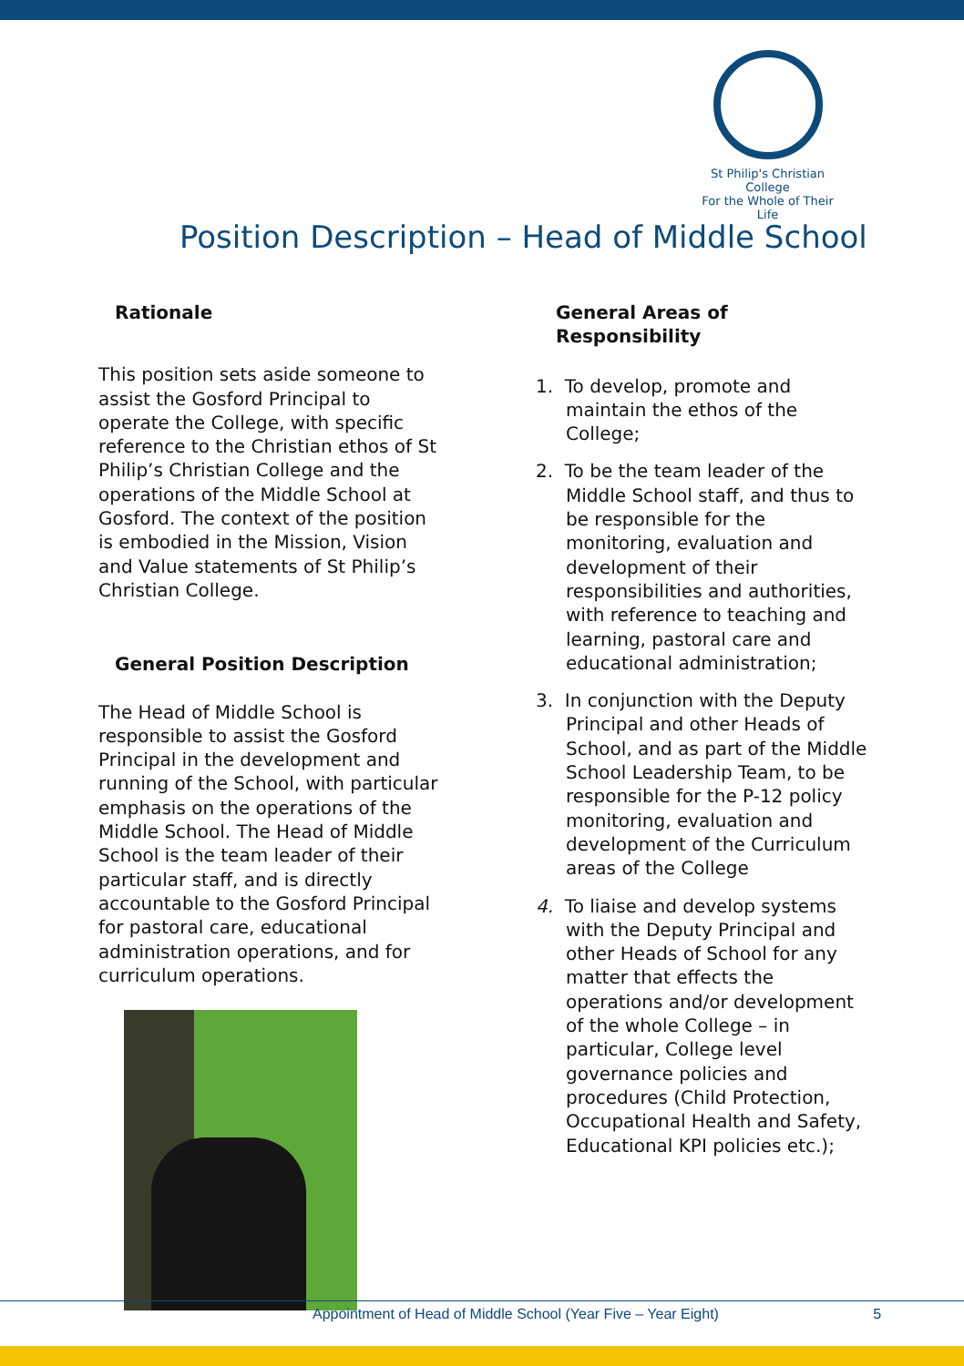St Philip's Christian College
For the Whole of Their Life
Position Description – Head of Middle School
Rationale
This position sets aside someone to assist the Gosford Principal to operate the College, with specific reference to the Christian ethos of St Philip’s Christian College and the operations of the Middle School at Gosford. The context of the position is embodied in the Mission, Vision and Value statements of St Philip’s Christian College.
General Position Description
The Head of Middle School is responsible to assist the Gosford Principal in the development and running of the School, with particular emphasis on the operations of the Middle School. The Head of Middle School is the team leader of their particular staff, and is directly accountable to the Gosford Principal for pastoral care, educational administration operations, and for curriculum operations.
General Areas of Responsibility
1. To develop, promote and maintain the ethos of the College;
2. To be the team leader of the Middle School staff, and thus to be responsible for the monitoring, evaluation and development of their responsibilities and authorities, with reference to teaching and learning, pastoral care and educational administration;
3. In conjunction with the Deputy Principal and other Heads of School, and as part of the Middle School Leadership Team, to be responsible for the P-12 policy monitoring, evaluation and development of the Curriculum areas of the College
4. To liaise and develop systems with the Deputy Principal and other Heads of School for any matter that effects the operations and/or development of the whole College – in particular, College level governance policies and procedures (Child Protection, Occupational Health and Safety, Educational KPI policies etc.);
Appointment of Head of Middle School (Year Five – Year Eight) 5